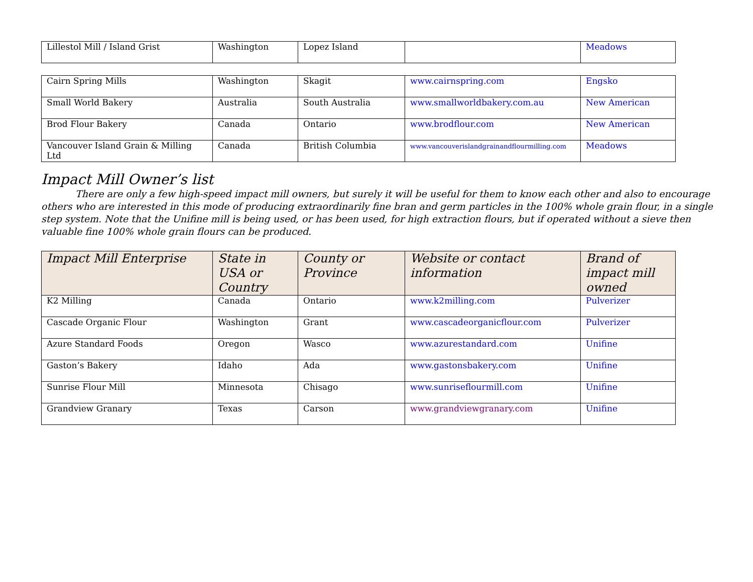| Lillestol Mill / Island Grist | Washington | Lopez Island | | Meadows |
| Cairn Spring Mills | Washington | Skagit | www.cairnspring.com | Engsko |
| Small World Bakery | Australia | South Australia | www.smallworldbakery.com.au | New American |
| Brod Flour Bakery | Canada | Ontario | www.brodflour.com | New American |
| Vancouver Island Grain & Milling Ltd | Canada | British Columbia | www.vancouverislandgrainandflourmilling.com | Meadows |
Impact Mill Owner’s list
There are only a few high-speed impact mill owners, but surely it will be useful for them to know each other and also to encourage others who are interested in this mode of producing extraordinarily fine bran and germ particles in the 100% whole grain flour, in a single step system. Note that the Unifine mill is being used, or has been used, for high extraction flours, but if operated without a sieve then valuable fine 100% whole grain flours can be produced.
| Impact Mill Enterprise | State in USA or Country | County or Province | Website or contact information | Brand of impact mill owned |
| --- | --- | --- | --- | --- |
| K2 Milling | Canada | Ontario | www.k2milling.com | Pulverizer |
| Cascade Organic Flour | Washington | Grant | www.cascadeorganicflour.com | Pulverizer |
| Azure Standard Foods | Oregon | Wasco | www.azurestandard.com | Unifine |
| Gaston’s Bakery | Idaho | Ada | www.gastonsbakery.com | Unifine |
| Sunrise Flour Mill | Minnesota | Chisago | www.sunriseflourmill.com | Unifine |
| Grandview Granary | Texas | Carson | www.grandviewgranary.com | Unifine |